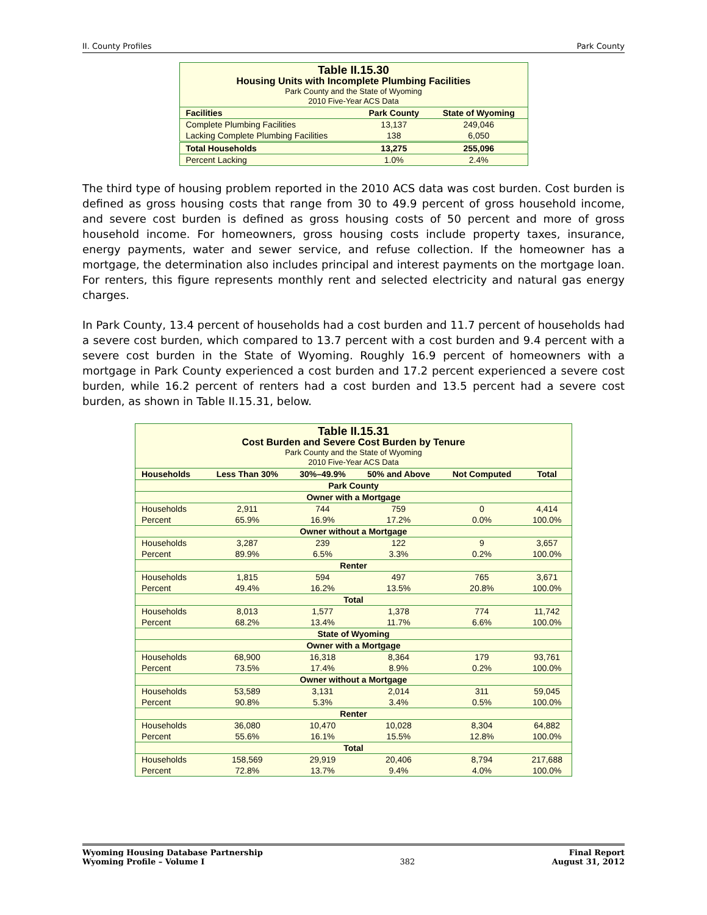II. County Profiles Park County
| Table II.15.30 Housing Units with Incomplete Plumbing Facilities Park County and the State of Wyoming 2010 Five-Year ACS Data | | |
| Facilities | Park County | State of Wyoming |
| Complete Plumbing Facilities | 13,137 | 249,046 |
| Lacking Complete Plumbing Facilities | 138 | 6,050 |
| Total Households | 13,275 | 255,096 |
| Percent Lacking | 1.0% | 2.4% |
The third type of housing problem reported in the 2010 ACS data was cost burden. Cost burden is defined as gross housing costs that range from 30 to 49.9 percent of gross household income, and severe cost burden is defined as gross housing costs of 50 percent and more of gross household income. For homeowners, gross housing costs include property taxes, insurance, energy payments, water and sewer service, and refuse collection. If the homeowner has a mortgage, the determination also includes principal and interest payments on the mortgage loan. For renters, this figure represents monthly rent and selected electricity and natural gas energy charges.
In Park County, 13.4 percent of households had a cost burden and 11.7 percent of households had a severe cost burden, which compared to 13.7 percent with a cost burden and 9.4 percent with a severe cost burden in the State of Wyoming. Roughly 16.9 percent of homeowners with a mortgage in Park County experienced a cost burden and 17.2 percent experienced a severe cost burden, while 16.2 percent of renters had a cost burden and 13.5 percent had a severe cost burden, as shown in Table II.15.31, below.
| Table II.15.31 Cost Burden and Severe Cost Burden by Tenure Park County and the State of Wyoming 2010 Five-Year ACS Data | | | | | |
| Households | Less Than 30% | 30%–49.9% | 50% and Above | Not Computed | Total |
| Park County | | | | | |
| Owner with a Mortgage | | | | | |
| Households | 2,911 | 744 | 759 | 0 | 4,414 |
| Percent | 65.9% | 16.9% | 17.2% | 0.0% | 100.0% |
| Owner without a Mortgage | | | | | |
| Households | 3,287 | 239 | 122 | 9 | 3,657 |
| Percent | 89.9% | 6.5% | 3.3% | 0.2% | 100.0% |
| Renter | | | | | |
| Households | 1,815 | 594 | 497 | 765 | 3,671 |
| Percent | 49.4% | 16.2% | 13.5% | 20.8% | 100.0% |
| Total | | | | | |
| Households | 8,013 | 1,577 | 1,378 | 774 | 11,742 |
| Percent | 68.2% | 13.4% | 11.7% | 6.6% | 100.0% |
| State of Wyoming | | | | | |
| Owner with a Mortgage | | | | | |
| Households | 68,900 | 16,318 | 8,364 | 179 | 93,761 |
| Percent | 73.5% | 17.4% | 8.9% | 0.2% | 100.0% |
| Owner without a Mortgage | | | | | |
| Households | 53,589 | 3,131 | 2,014 | 311 | 59,045 |
| Percent | 90.8% | 5.3% | 3.4% | 0.5% | 100.0% |
| Renter | | | | | |
| Households | 36,080 | 10,470 | 10,028 | 8,304 | 64,882 |
| Percent | 55.6% | 16.1% | 15.5% | 12.8% | 100.0% |
| Total | | | | | |
| Households | 158,569 | 29,919 | 20,406 | 8,794 | 217,688 |
| Percent | 72.8% | 13.7% | 9.4% | 4.0% | 100.0% |
Wyoming Housing Database Partnership
Wyoming Profile – Volume I 382 Final Report
August 31, 2012